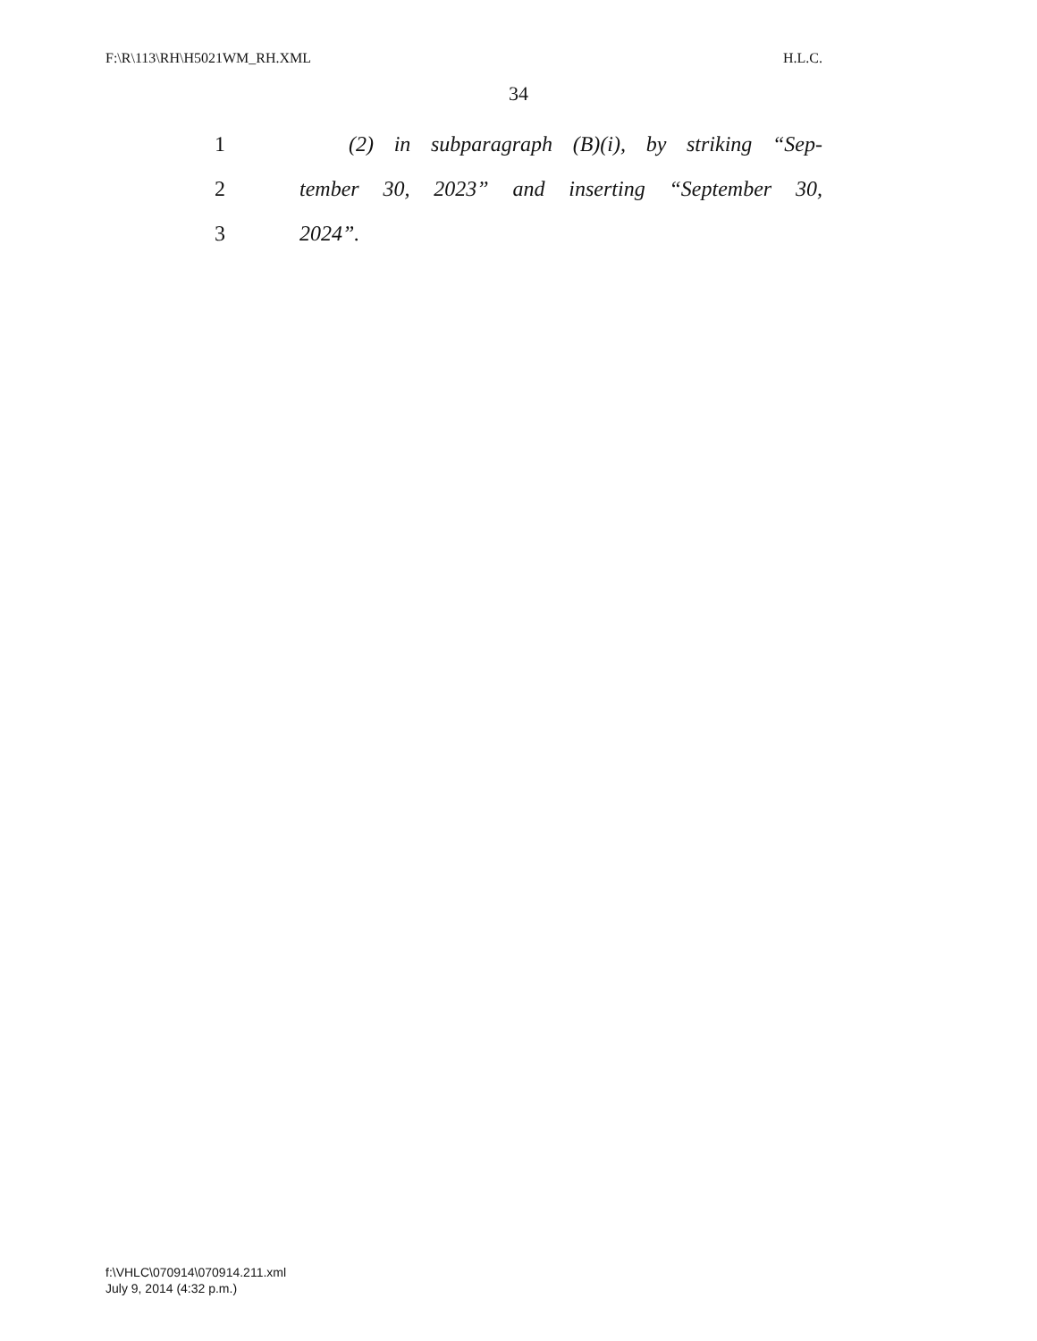F:\R\113\RH\H5021WM_RH.XML H.L.C.
34
1 (2) in subparagraph (B)(i), by striking “Sep-
2 tember 30, 2023” and inserting “September 30,
3 2024”.
f:\VHLC\070914\070914.211.xml
July 9, 2014 (4:32 p.m.)